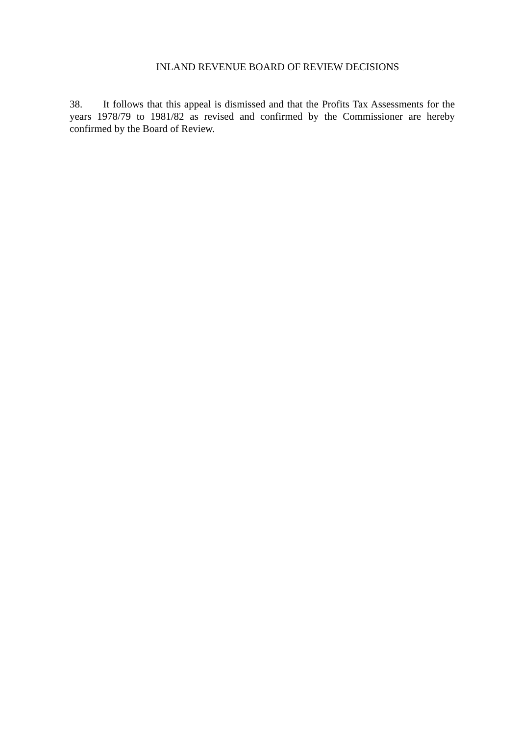INLAND REVENUE BOARD OF REVIEW DECISIONS
38. It follows that this appeal is dismissed and that the Profits Tax Assessments for the years 1978/79 to 1981/82 as revised and confirmed by the Commissioner are hereby confirmed by the Board of Review.